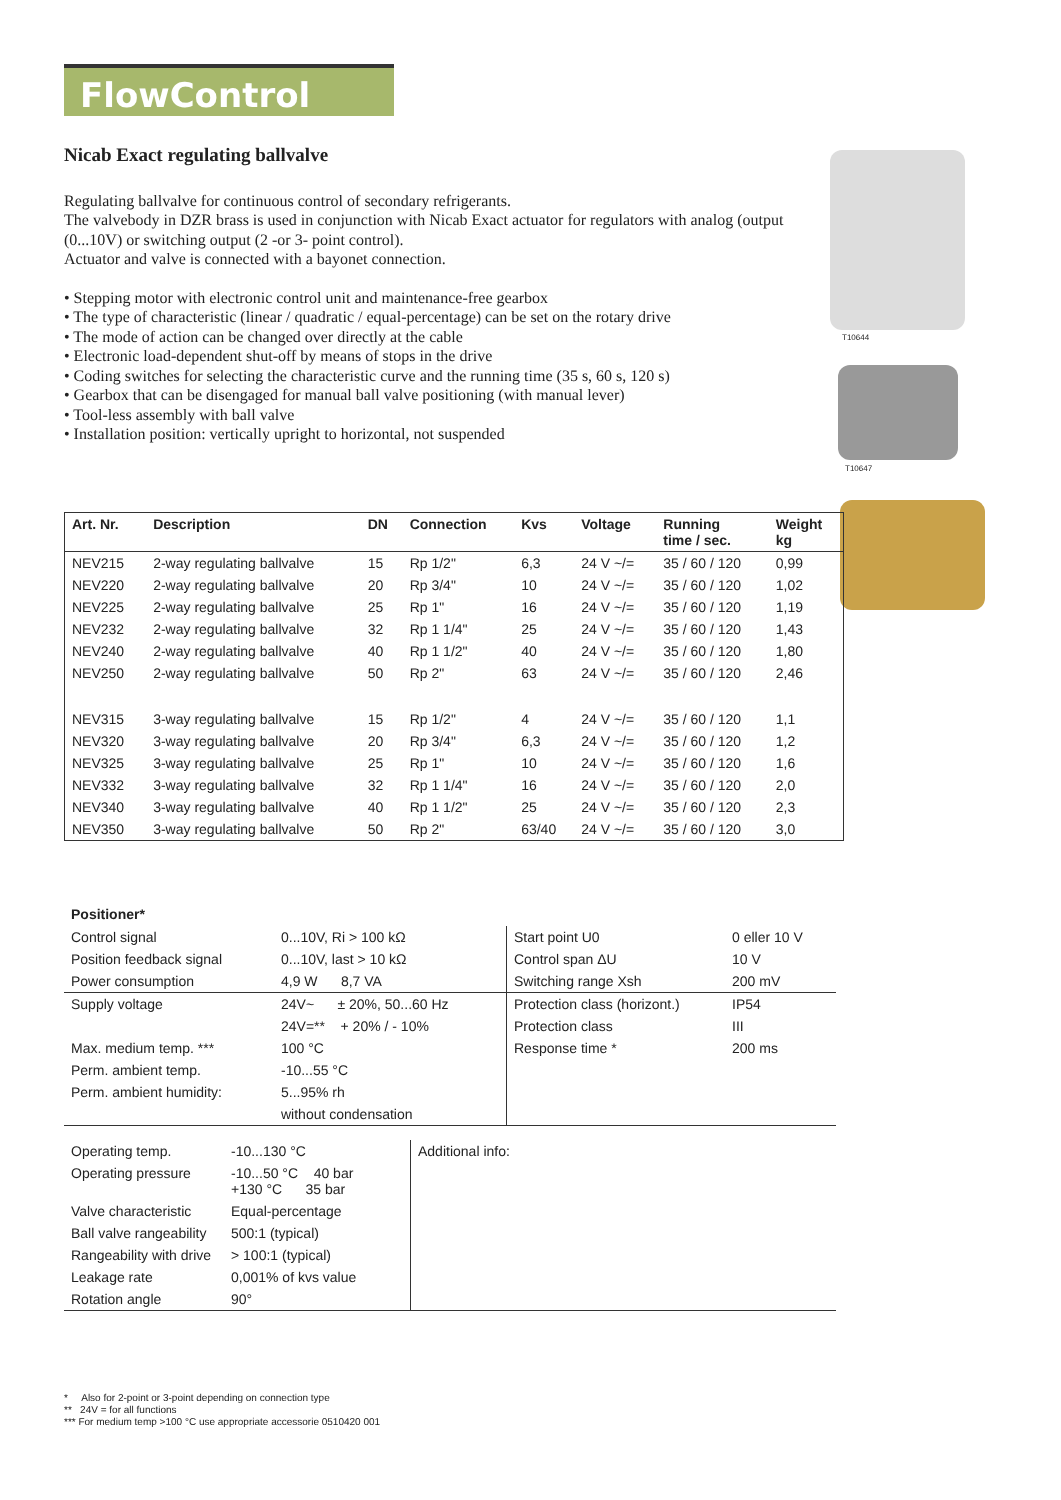FlowControl
Nicab Exact regulating ballvalve
Regulating ballvalve for continuous control of secondary refrigerants.
The valvebody in DZR brass is used in conjunction with Nicab Exact actuator for regulators with analog (output (0...10V) or switching output (2 -or 3- point control).
Actuator and valve is connected with a bayonet connection.
• Stepping motor with electronic control unit and maintenance-free gearbox
• The type of characteristic (linear / quadratic / equal-percentage) can be set on the rotary drive
• The mode of action can be changed over directly at the cable
• Electronic load-dependent shut-off by means of stops in the drive
• Coding switches for selecting the characteristic curve and the running time (35 s, 60 s, 120 s)
• Gearbox that can be disengaged for manual ball valve positioning (with manual lever)
• Tool-less assembly with ball valve
• Installation position: vertically upright to horizontal, not suspended
T10644
T10647
| Art. Nr. | Description | DN | Connection | Kvs | Voltage | Running time / sec. | Weight kg |
| --- | --- | --- | --- | --- | --- | --- | --- |
| NEV215 | 2-way regulating ballvalve | 15 | Rp 1/2" | 6,3 | 24 V ~/= | 35 / 60 / 120 | 0,99 |
| NEV220 | 2-way regulating ballvalve | 20 | Rp 3/4" | 10 | 24 V ~/= | 35 / 60 / 120 | 1,02 |
| NEV225 | 2-way regulating ballvalve | 25 | Rp 1" | 16 | 24 V ~/= | 35 / 60 / 120 | 1,19 |
| NEV232 | 2-way regulating ballvalve | 32 | Rp 1 1/4" | 25 | 24 V ~/= | 35 / 60 / 120 | 1,43 |
| NEV240 | 2-way regulating ballvalve | 40 | Rp 1 1/2" | 40 | 24 V ~/= | 35 / 60 / 120 | 1,80 |
| NEV250 | 2-way regulating ballvalve | 50 | Rp 2" | 63 | 24 V ~/= | 35 / 60 / 120 | 2,46 |
| NEV315 | 3-way regulating ballvalve | 15 | Rp 1/2" | 4 | 24 V ~/= | 35 / 60 / 120 | 1,1 |
| NEV320 | 3-way regulating ballvalve | 20 | Rp 3/4" | 6,3 | 24 V ~/= | 35 / 60 / 120 | 1,2 |
| NEV325 | 3-way regulating ballvalve | 25 | Rp 1" | 10 | 24 V ~/= | 35 / 60 / 120 | 1,6 |
| NEV332 | 3-way regulating ballvalve | 32 | Rp 1 1/4" | 16 | 24 V ~/= | 35 / 60 / 120 | 2,0 |
| NEV340 | 3-way regulating ballvalve | 40 | Rp 1 1/2" | 25 | 24 V ~/= | 35 / 60 / 120 | 2,3 |
| NEV350 | 3-way regulating ballvalve | 50 | Rp 2" | 63/40 | 24 V ~/= | 35 / 60 / 120 | 3,0 |
Positioner*
| Control signal | 0...10V, Ri > 100 kΩ | Start point U0 | 0 eller 10 V |
| Position feedback signal | 0...10V, last > 10 kΩ | Control span ΔU | 10 V |
| Power consumption | 4,9 W 8,7 VA | Switching range Xsh | 200 mV |
| Supply voltage | 24V~ ± 20%, 50...60 Hz | Protection class (horizont.) | IP54 |
| | 24V=** + 20% / - 10% | Protection class | III |
| Max. medium temp. *** | 100 °C | Response time * | 200 ms |
| Perm. ambient temp. | -10...55 °C | | |
| Perm. ambient humidity: | 5...95% rh | | |
| | without condensation | | |
| Operating temp. | -10...130 °C | Additional info: |
| Operating pressure | -10...50 °C 40 bar +130 °C 35 bar | |
| Valve characteristic | Equal-percentage | |
| Ball valve rangeability | 500:1 (typical) | |
| Rangeability with drive | > 100:1 (typical) | |
| Leakage rate | 0,001% of kvs value | |
| Rotation angle | 90° | |
* Also for 2-point or 3-point depending on connection type
** 24V = for all functions
*** For medium temp >100 °C use appropriate accessorie 0510420 001